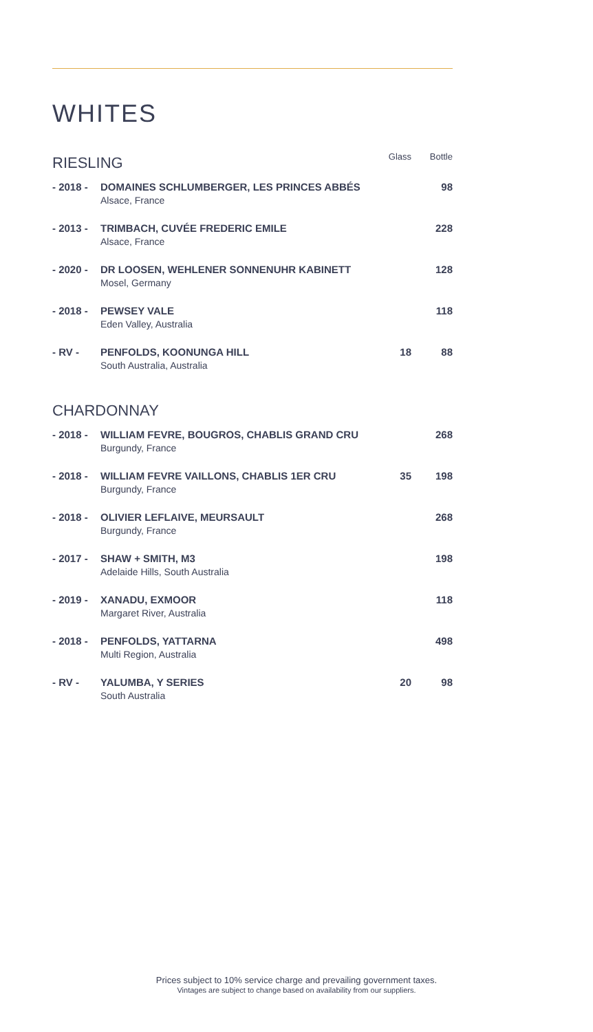WHITES
| RIESLING | | Glass | Bottle |
| --- | --- | --- | --- |
| - 2018 - | DOMAINES SCHLUMBERGER, LES PRINCES ABBÉS Alsace, France | | 98 |
| - 2013 - | TRIMBACH, CUVÉE FREDERIC EMILE Alsace, France | | 228 |
| - 2020 - | DR LOOSEN, WEHLENER SONNENUHR KABINETT Mosel, Germany | | 128 |
| - 2018 - | PEWSEY VALE Eden Valley, Australia | | 118 |
| - RV - | PENFOLDS, KOONUNGA HILL South Australia, Australia | 18 | 88 |
| CHARDONNAY | | | |
| - 2018 - | WILLIAM FEVRE, BOUGROS, CHABLIS GRAND CRU Burgundy, France | | 268 |
| - 2018 - | WILLIAM FEVRE VAILLONS, CHABLIS 1ER CRU Burgundy, France | 35 | 198 |
| - 2018 - | OLIVIER LEFLAIVE, MEURSAULT Burgundy, France | | 268 |
| - 2017 - | SHAW + SMITH, M3 Adelaide Hills, South Australia | | 198 |
| - 2019 - | XANADU, EXMOOR Margaret River, Australia | | 118 |
| - 2018 - | PENFOLDS, YATTARNA Multi Region, Australia | | 498 |
| - RV - | YALUMBA, Y SERIES South Australia | 20 | 98 |
Prices subject to 10% service charge and prevailing government taxes.
Vintages are subject to change based on availability from our suppliers.